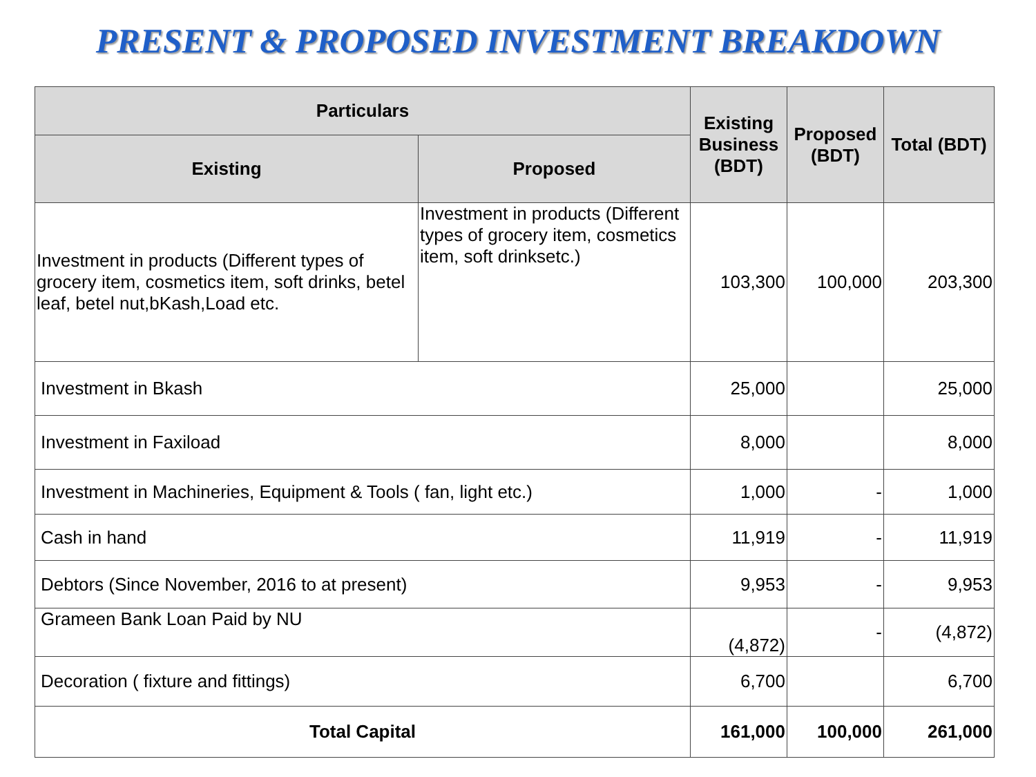PRESENT & PROPOSED INVESTMENT BREAKDOWN
| Particulars | | Existing Business (BDT) | Proposed (BDT) | Total (BDT) |
| --- | --- | --- | --- | --- |
| Existing | Proposed | | | |
| Investment in products (Different types of grocery item, cosmetics item, soft drinks, betel leaf, betel nut,bKash,Load etc. | Investment in products (Different types of grocery item, cosmetics item, soft drinksetc.) | 103,300 | 100,000 | 203,300 |
| Investment in Bkash | | 25,000 | | 25,000 |
| Investment in Faxiload | | 8,000 | | 8,000 |
| Investment in Machineries, Equipment & Tools ( fan, light etc.) | | 1,000 | - | 1,000 |
| Cash in hand | | 11,919 | - | 11,919 |
| Debtors (Since November, 2016 to at present) | | 9,953 | - | 9,953 |
| Grameen Bank Loan Paid by NU | | (4,872) | - | (4,872) |
| Decoration ( fixture and fittings) | | 6,700 | | 6,700 |
| Total Capital | | 161,000 | 100,000 | 261,000 |